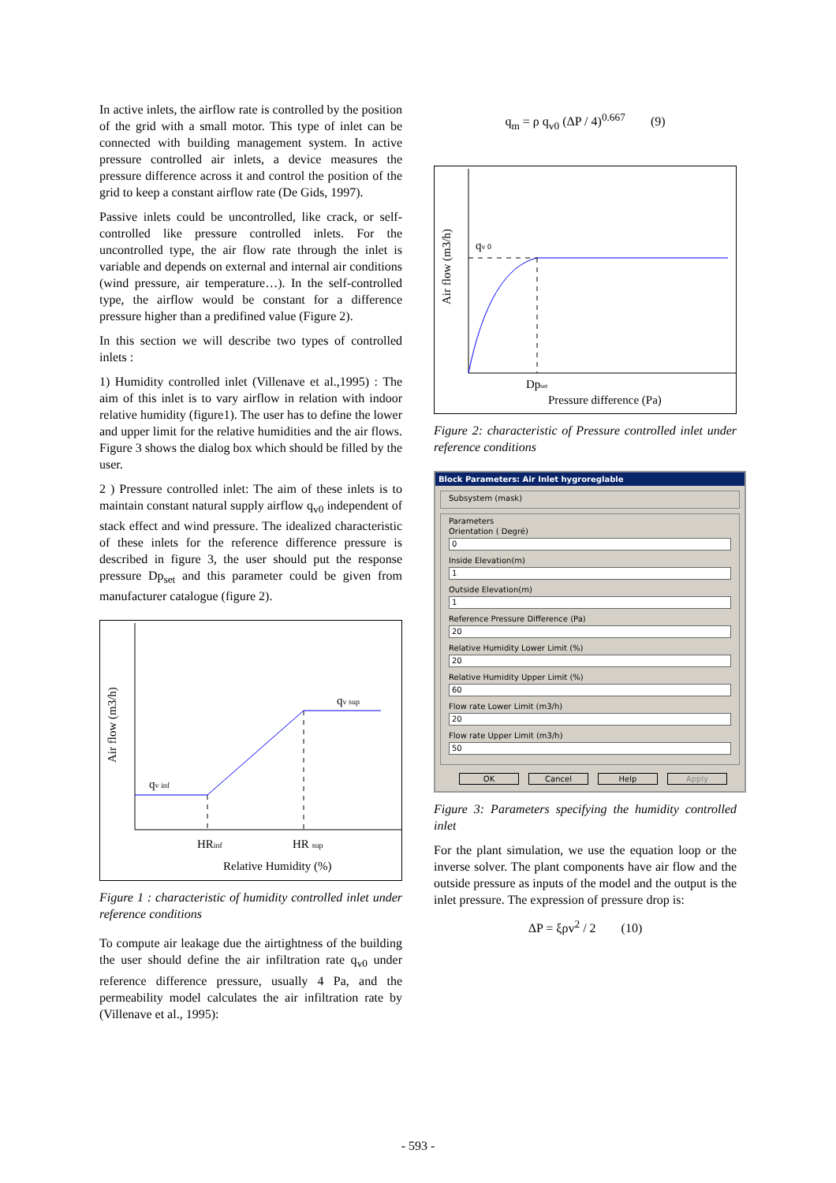In active inlets, the airflow rate is controlled by the position of the grid with a small motor. This type of inlet can be connected with building management system. In active pressure controlled air inlets, a device measures the pressure difference across it and control the position of the grid to keep a constant airflow rate (De Gids, 1997).
Passive inlets could be uncontrolled, like crack, or self-controlled like pressure controlled inlets. For the uncontrolled type, the air flow rate through the inlet is variable and depends on external and internal air conditions (wind pressure, air temperature…). In the self-controlled type, the airflow would be constant for a difference pressure higher than a predifined value (Figure 2).
In this section we will describe two types of controlled inlets :
1) Humidity controlled inlet (Villenave et al.,1995) : The aim of this inlet is to vary airflow in relation with indoor relative humidity (figure1). The user has to define the lower and upper limit for the relative humidities and the air flows. Figure 3 shows the dialog box which should be filled by the user.
2 ) Pressure controlled inlet: The aim of these inlets is to maintain constant natural supply airflow q<sub>v0</sub> independent of stack effect and wind pressure. The idealized characteristic of these inlets for the reference difference pressure is described in figure 3, the user should put the response pressure Dp<sub>set</sub> and this parameter could be given from manufacturer catalogue (figure 2).
Air flow (m3/h)
qv inf
qv sup
HRinf
HR sup
Relative Humidity (%)
Figure 1 : characteristic of humidity controlled inlet under reference conditions
To compute air leakage due the airtightness of the building the user should define the air infiltration rate q<sub>v0</sub> under reference difference pressure, usually 4 Pa, and the permeability model calculates the air infiltration rate by (Villenave et al., 1995):
q<sub>m</sub> = ρ q<sub>v0</sub> (ΔP / 4)<sup>0.667</sup> (9)
Air flow (m3/h)
qv 0
Dpset
Pressure difference (Pa)
Figure 2: characteristic of Pressure controlled inlet under reference conditions
Block Parameters: Air Inlet hygroreglable
Subsystem (mask)
Parameters
Orientation ( Degré)
0
Inside Elevation(m)
1
Outside Elevation(m)
1
Reference Pressure Difference (Pa)
20
Relative Humidity Lower Limit (%)
20
Relative Humidity Upper Limit (%)
60
Flow rate Lower Limit (m3/h)
20
Flow rate Upper Limit (m3/h)
50
OK Cancel Help Apply
Figure 3: Parameters specifying the humidity controlled inlet
For the plant simulation, we use the equation loop or the inverse solver. The plant components have air flow and the outside pressure as inputs of the model and the output is the inlet pressure. The expression of pressure drop is:
ΔP = ξρv<sup>2</sup> / 2 (10)
- 593 -